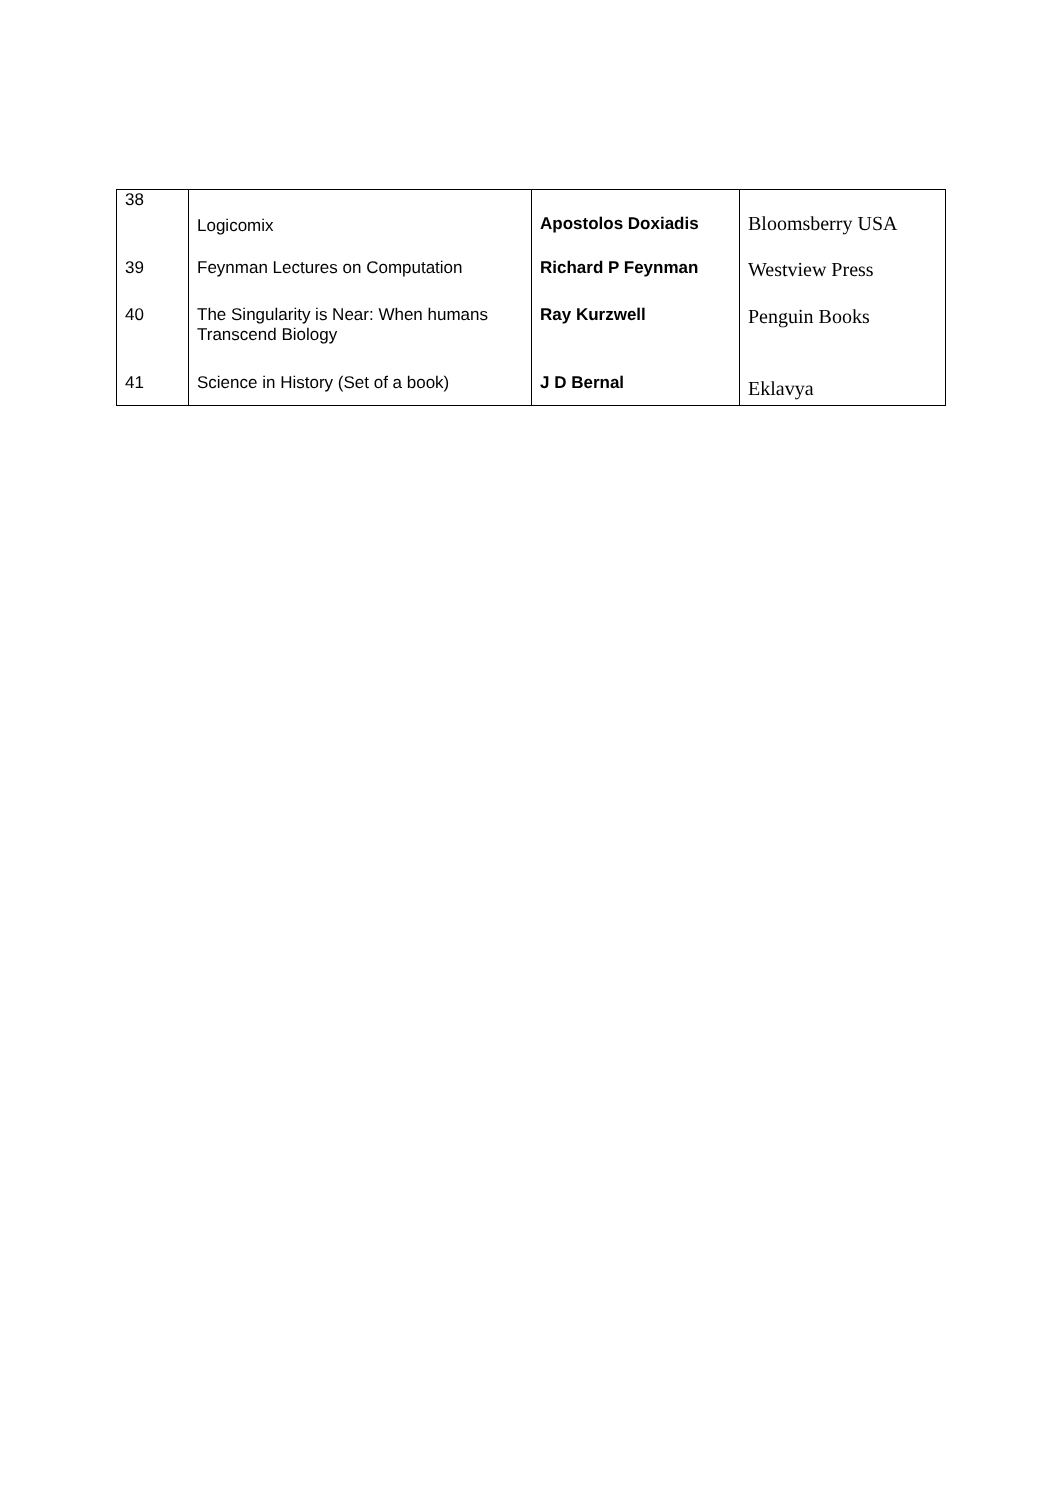| 38 | Logicomix | Apostolos Doxiadis | Bloomsberry USA |
| 39 | Feynman Lectures on Computation | Richard P Feynman | Westview Press |
| 40 | The Singularity is Near: When humans Transcend Biology | Ray Kurzwell | Penguin Books |
| 41 | Science in History (Set of a book) | J D Bernal | Eklavya |